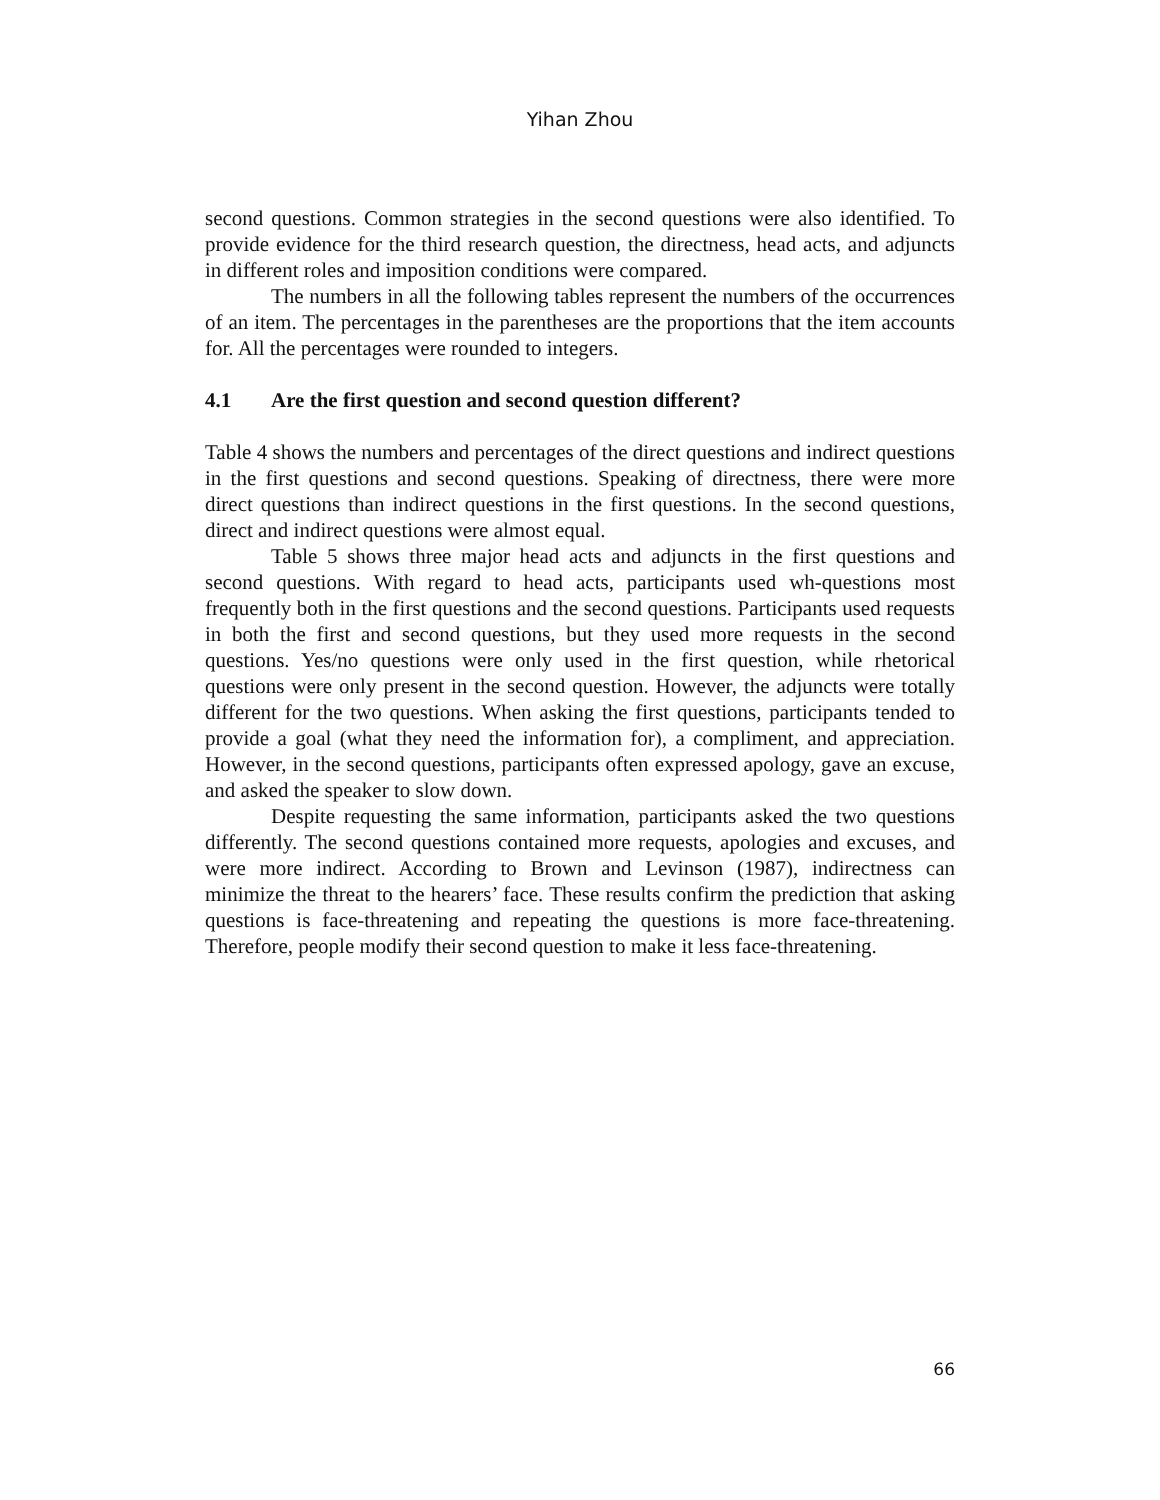Yihan Zhou
second questions. Common strategies in the second questions were also identified. To provide evidence for the third research question, the directness, head acts, and adjuncts in different roles and imposition conditions were compared.
The numbers in all the following tables represent the numbers of the occurrences of an item. The percentages in the parentheses are the proportions that the item accounts for. All the percentages were rounded to integers.
4.1 Are the first question and second question different?
Table 4 shows the numbers and percentages of the direct questions and indirect questions in the first questions and second questions. Speaking of directness, there were more direct questions than indirect questions in the first questions. In the second questions, direct and indirect questions were almost equal.
Table 5 shows three major head acts and adjuncts in the first questions and second questions. With regard to head acts, participants used wh-questions most frequently both in the first questions and the second questions. Participants used requests in both the first and second questions, but they used more requests in the second questions. Yes/no questions were only used in the first question, while rhetorical questions were only present in the second question. However, the adjuncts were totally different for the two questions. When asking the first questions, participants tended to provide a goal (what they need the information for), a compliment, and appreciation. However, in the second questions, participants often expressed apology, gave an excuse, and asked the speaker to slow down.
Despite requesting the same information, participants asked the two questions differently. The second questions contained more requests, apologies and excuses, and were more indirect. According to Brown and Levinson (1987), indirectness can minimize the threat to the hearers’ face. These results confirm the prediction that asking questions is face-threatening and repeating the questions is more face-threatening. Therefore, people modify their second question to make it less face-threatening.
66